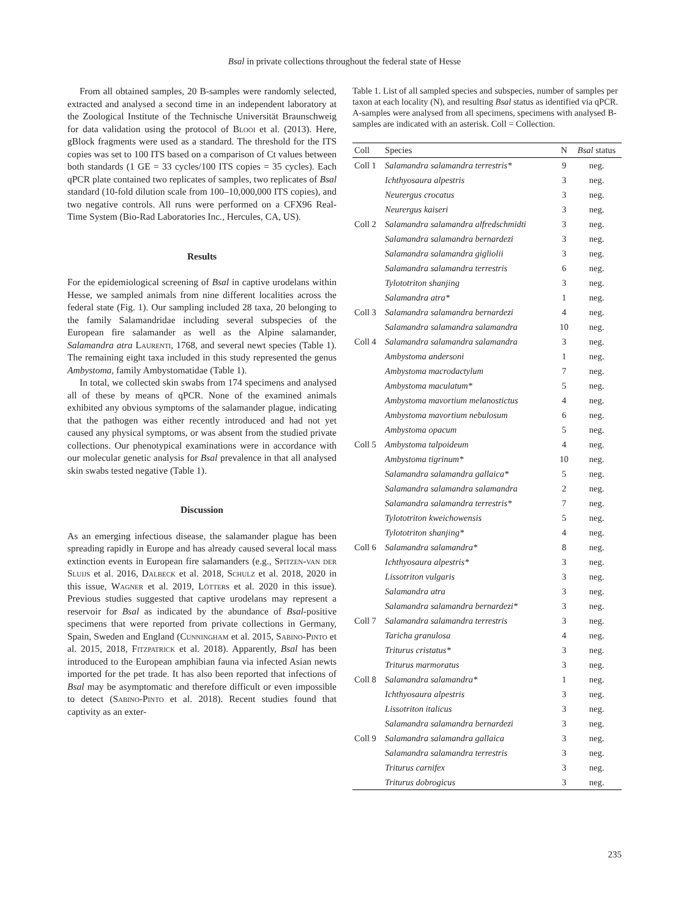Bsal in private collections throughout the federal state of Hesse
From all obtained samples, 20 B-samples were randomly selected, extracted and analysed a second time in an independent laboratory at the Zoological Institute of the Technische Universität Braunschweig for data validation using the protocol of Blooi et al. (2013). Here, gBlock fragments were used as a standard. The threshold for the ITS copies was set to 100 ITS based on a comparison of Ct values between both standards (1 GE = 33 cycles/100 ITS copies = 35 cycles). Each qPCR plate contained two replicates of samples, two replicates of Bsal standard (10-fold dilution scale from 100–10,000,000 ITS copies), and two negative controls. All runs were performed on a CFX96 Real-Time System (Bio-Rad Laboratories Inc., Hercules, CA, US).
Results
For the epidemiological screening of Bsal in captive urodelans within Hesse, we sampled animals from nine different localities across the federal state (Fig. 1). Our sampling included 28 taxa, 20 belonging to the family Salamandridae including several subspecies of the European fire salamander as well as the Alpine salamander, Salamandra atra Laurenti, 1768, and several newt species (Table 1). The remaining eight taxa included in this study represented the genus Ambystoma, family Ambystomatidae (Table 1).
In total, we collected skin swabs from 174 specimens and analysed all of these by means of qPCR. None of the examined animals exhibited any obvious symptoms of the salamander plague, indicating that the pathogen was either recently introduced and had not yet caused any physical symptoms, or was absent from the studied private collections. Our phenotypical examinations were in accordance with our molecular genetic analysis for Bsal prevalence in that all analysed skin swabs tested negative (Table 1).
Discussion
As an emerging infectious disease, the salamander plague has been spreading rapidly in Europe and has already caused several local mass extinction events in European fire salamanders (e.g., Spitzen-van der Sluijs et al. 2016, Dalbeck et al. 2018, Schulz et al. 2018, 2020 in this issue, Wagner et al. 2019, Lötters et al. 2020 in this issue). Previous studies suggested that captive urodelans may represent a reservoir for Bsal as indicated by the abundance of Bsal-positive specimens that were reported from private collections in Germany, Spain, Sweden and England (Cunningham et al. 2015, Sabino-Pinto et al. 2015, 2018, Fitzpatrick et al. 2018). Apparently, Bsal has been introduced to the European amphibian fauna via infected Asian newts imported for the pet trade. It has also been reported that infections of Bsal may be asymptomatic and therefore difficult or even impossible to detect (Sabino-Pinto et al. 2018). Recent studies found that captivity as an exter-
Table 1. List of all sampled species and subspecies, number of samples per taxon at each locality (N), and resulting Bsal status as identified via qPCR. A-samples were analysed from all specimens, specimens with analysed B-samples are indicated with an asterisk. Coll = Collection.
| Coll | Species | N | Bsal status |
| --- | --- | --- | --- |
| Coll 1 | Salamandra salamandra terrestris* | 9 | neg. |
| | Ichthyosaura alpestris | 3 | neg. |
| | Neurergus crocatus | 3 | neg. |
| | Neurergus kaiseri | 3 | neg. |
| Coll 2 | Salamandra salamandra alfredschmidti | 3 | neg. |
| | Salamandra salamandra bernardezi | 3 | neg. |
| | Salamandra salamandra gigliolii | 3 | neg. |
| | Salamandra salamandra terrestris | 6 | neg. |
| | Tylototriton shanjing | 3 | neg. |
| | Salamandra atra* | 1 | neg. |
| Coll 3 | Salamandra salamandra bernardezi | 4 | neg. |
| | Salamandra salamandra salamandra | 10 | neg. |
| Coll 4 | Salamandra salamandra salamandra | 3 | neg. |
| | Ambystoma andersoni | 1 | neg. |
| | Ambystoma macrodactylum | 7 | neg. |
| | Ambystoma maculatum* | 5 | neg. |
| | Ambystoma mavortium melanostictus | 4 | neg. |
| | Ambystoma mavortium nebulosum | 6 | neg. |
| | Ambystoma opacum | 5 | neg. |
| Coll 5 | Ambystoma talpoideum | 4 | neg. |
| | Ambystoma tigrinum* | 10 | neg. |
| | Salamandra salamandra gallaica* | 5 | neg. |
| | Salamandra salamandra salamandra | 2 | neg. |
| | Salamandra salamandra terrestris* | 7 | neg. |
| | Tylototriton kweichowensis | 5 | neg. |
| | Tylototriton shanjing* | 4 | neg. |
| Coll 6 | Salamandra salamandra* | 8 | neg. |
| | Ichthyosaura alpestris* | 3 | neg. |
| | Lissotriton vulgaris | 3 | neg. |
| | Salamandra atra | 3 | neg. |
| | Salamandra salamandra bernardezi* | 3 | neg. |
| Coll 7 | Salamandra salamandra terrestris | 3 | neg. |
| | Taricha granulosa | 4 | neg. |
| | Triturus cristatus* | 3 | neg. |
| | Triturus marmoratus | 3 | neg. |
| Coll 8 | Salamandra salamandra* | 1 | neg. |
| | Ichthyosaura alpestris | 3 | neg. |
| | Lissotriton italicus | 3 | neg. |
| | Salamandra salamandra bernardezi | 3 | neg. |
| Coll 9 | Salamandra salamandra gallaica | 3 | neg. |
| | Salamandra salamandra terrestris | 3 | neg. |
| | Triturus carnifex | 3 | neg. |
| | Triturus dobrogicus | 3 | neg. |
235